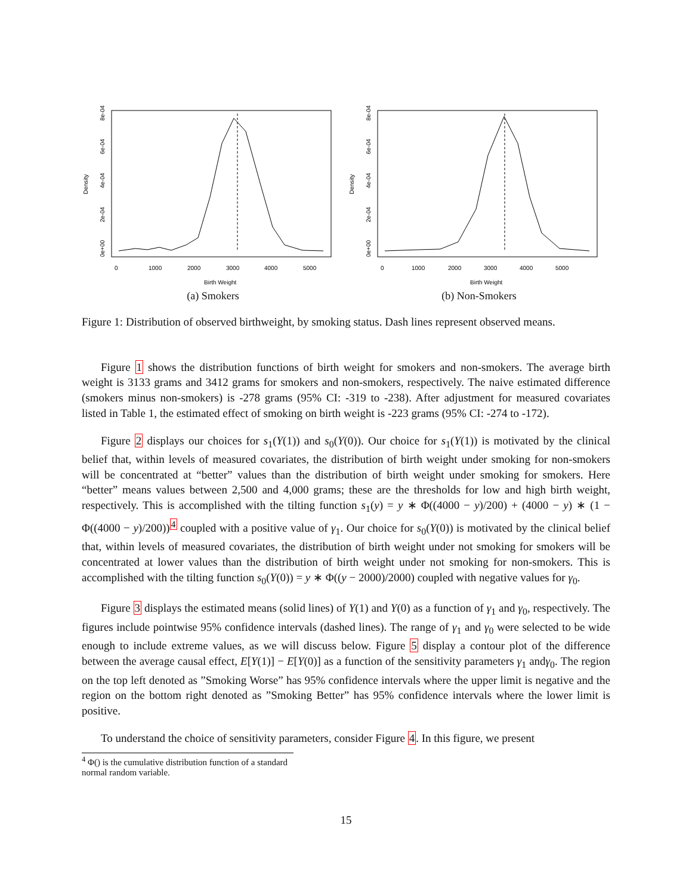Density
0e+00
2e-04
4e-04
6e-04
8e-04
0
1000
2000
3000
4000
5000
Birth Weight
(a) Smokers
Density
0e+00
2e-04
4e-04
6e-04
8e-04
0
1000
2000
3000
4000
5000
Birth Weight
(b) Non-Smokers
Figure 1: Distribution of observed birthweight, by smoking status. Dash lines represent observed means.
Figure 1 shows the distribution functions of birth weight for smokers and non-smokers. The average birth weight is 3133 grams and 3412 grams for smokers and non-smokers, respectively. The naive estimated difference (smokers minus non-smokers) is -278 grams (95% CI: -319 to -238). After adjustment for measured covariates listed in Table 1, the estimated effect of smoking on birth weight is -223 grams (95% CI: -274 to -172).
Figure 2 displays our choices for s<sub>1</sub>(Y(1)) and s<sub>0</sub>(Y(0)). Our choice for s<sub>1</sub>(Y(1)) is motivated by the clinical belief that, within levels of measured covariates, the distribution of birth weight under smoking for non-smokers will be concentrated at “better” values than the distribution of birth weight under smoking for smokers. Here “better” means values between 2,500 and 4,000 grams; these are the thresholds for low and high birth weight, respectively. This is accomplished with the tilting function s<sub>1</sub>(y) = y ∗ Φ((4000 − y)/200) + (4000 − y) ∗ (1 − Φ((4000 − y)/200))<sup>4</sup> coupled with a positive value of γ<sub>1</sub>. Our choice for s<sub>0</sub>(Y(0)) is motivated by the clinical belief that, within levels of measured covariates, the distribution of birth weight under not smoking for smokers will be concentrated at lower values than the distribution of birth weight under not smoking for non-smokers. This is accomplished with the tilting function s<sub>0</sub>(Y(0)) = y ∗ Φ((y − 2000)/2000) coupled with negative values for γ<sub>0</sub>.
Figure 3 displays the estimated means (solid lines) of Y(1) and Y(0) as a function of γ<sub>1</sub> and γ<sub>0</sub>, respectively. The figures include pointwise 95% confidence intervals (dashed lines). The range of γ<sub>1</sub> and γ<sub>0</sub> were selected to be wide enough to include extreme values, as we will discuss below. Figure 5 display a contour plot of the difference between the average causal effect, E[Y(1)] − E[Y(0)] as a function of the sensitivity parameters γ<sub>1</sub> andγ<sub>0</sub>. The region on the top left denoted as ”Smoking Worse” has 95% confidence intervals where the upper limit is negative and the region on the bottom right denoted as ”Smoking Better” has 95% confidence intervals where the lower limit is positive.
To understand the choice of sensitivity parameters, consider Figure 4. In this figure, we present
<sup>4</sup> Φ() is the cumulative distribution function of a standard normal random variable.
15